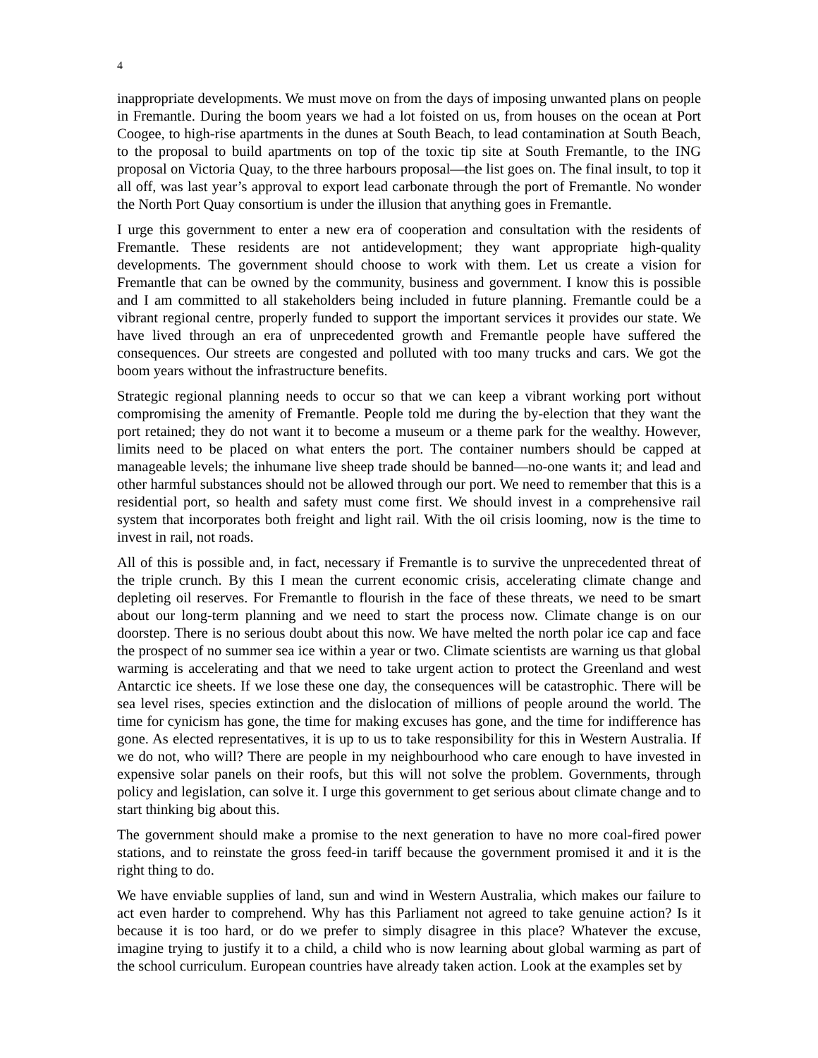4
inappropriate developments. We must move on from the days of imposing unwanted plans on people in Fremantle. During the boom years we had a lot foisted on us, from houses on the ocean at Port Coogee, to high-rise apartments in the dunes at South Beach, to lead contamination at South Beach, to the proposal to build apartments on top of the toxic tip site at South Fremantle, to the ING proposal on Victoria Quay, to the three harbours proposal—the list goes on. The final insult, to top it all off, was last year’s approval to export lead carbonate through the port of Fremantle. No wonder the North Port Quay consortium is under the illusion that anything goes in Fremantle.
I urge this government to enter a new era of cooperation and consultation with the residents of Fremantle. These residents are not antidevelopment; they want appropriate high-quality developments. The government should choose to work with them. Let us create a vision for Fremantle that can be owned by the community, business and government. I know this is possible and I am committed to all stakeholders being included in future planning. Fremantle could be a vibrant regional centre, properly funded to support the important services it provides our state. We have lived through an era of unprecedented growth and Fremantle people have suffered the consequences. Our streets are congested and polluted with too many trucks and cars. We got the boom years without the infrastructure benefits.
Strategic regional planning needs to occur so that we can keep a vibrant working port without compromising the amenity of Fremantle. People told me during the by-election that they want the port retained; they do not want it to become a museum or a theme park for the wealthy. However, limits need to be placed on what enters the port. The container numbers should be capped at manageable levels; the inhumane live sheep trade should be banned—no-one wants it; and lead and other harmful substances should not be allowed through our port. We need to remember that this is a residential port, so health and safety must come first. We should invest in a comprehensive rail system that incorporates both freight and light rail. With the oil crisis looming, now is the time to invest in rail, not roads.
All of this is possible and, in fact, necessary if Fremantle is to survive the unprecedented threat of the triple crunch. By this I mean the current economic crisis, accelerating climate change and depleting oil reserves. For Fremantle to flourish in the face of these threats, we need to be smart about our long-term planning and we need to start the process now. Climate change is on our doorstep. There is no serious doubt about this now. We have melted the north polar ice cap and face the prospect of no summer sea ice within a year or two. Climate scientists are warning us that global warming is accelerating and that we need to take urgent action to protect the Greenland and west Antarctic ice sheets. If we lose these one day, the consequences will be catastrophic. There will be sea level rises, species extinction and the dislocation of millions of people around the world. The time for cynicism has gone, the time for making excuses has gone, and the time for indifference has gone. As elected representatives, it is up to us to take responsibility for this in Western Australia. If we do not, who will? There are people in my neighbourhood who care enough to have invested in expensive solar panels on their roofs, but this will not solve the problem. Governments, through policy and legislation, can solve it. I urge this government to get serious about climate change and to start thinking big about this.
The government should make a promise to the next generation to have no more coal-fired power stations, and to reinstate the gross feed-in tariff because the government promised it and it is the right thing to do.
We have enviable supplies of land, sun and wind in Western Australia, which makes our failure to act even harder to comprehend. Why has this Parliament not agreed to take genuine action? Is it because it is too hard, or do we prefer to simply disagree in this place? Whatever the excuse, imagine trying to justify it to a child, a child who is now learning about global warming as part of the school curriculum. European countries have already taken action. Look at the examples set by